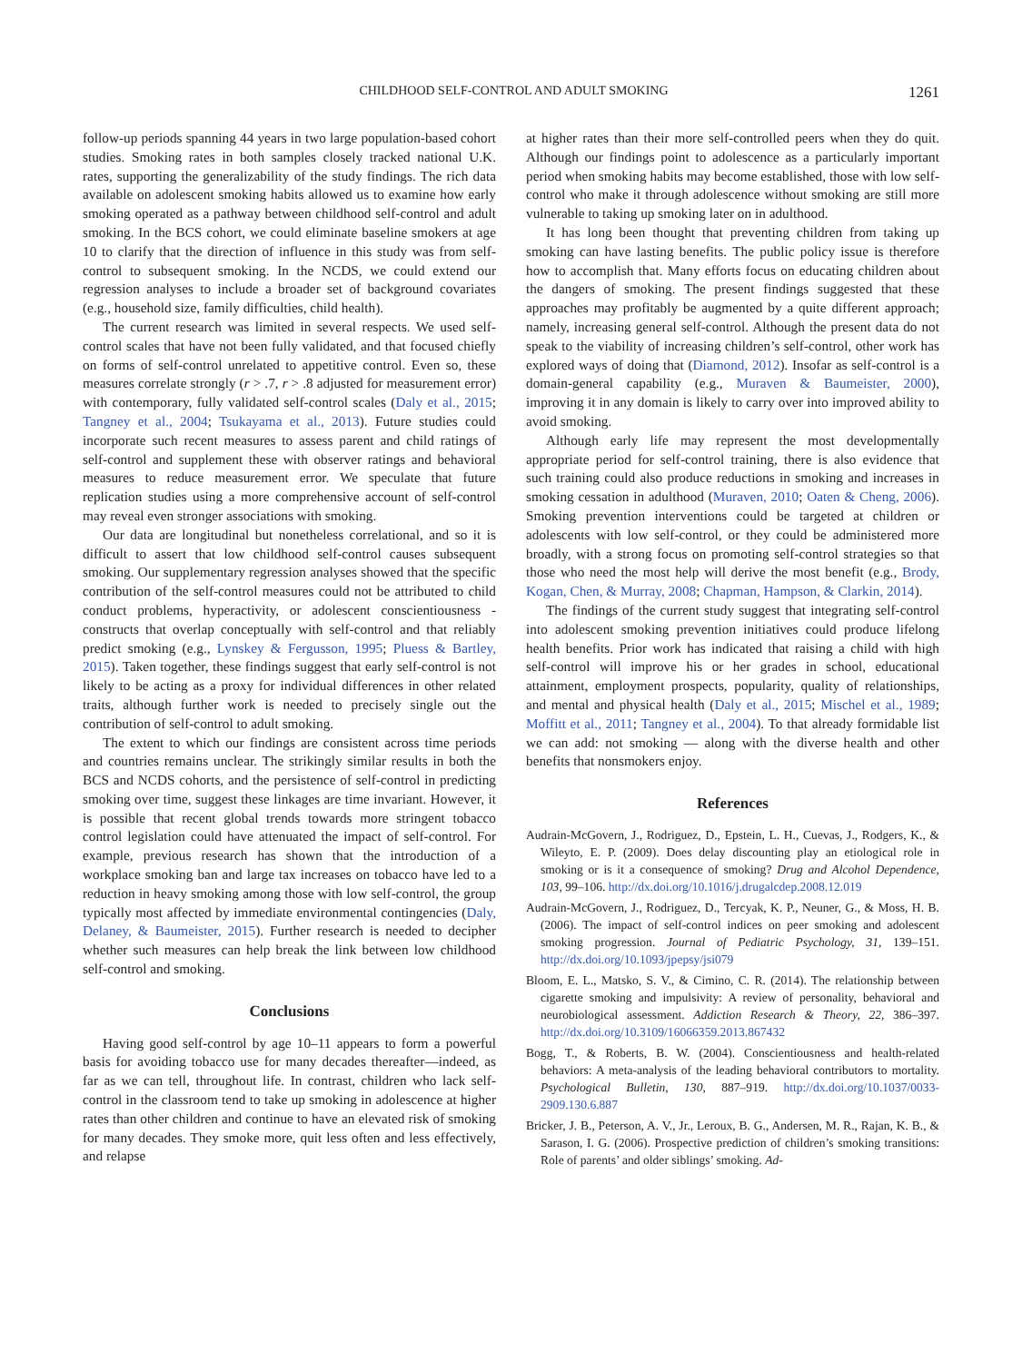CHILDHOOD SELF-CONTROL AND ADULT SMOKING 1261
follow-up periods spanning 44 years in two large population-based cohort studies. Smoking rates in both samples closely tracked national U.K. rates, supporting the generalizability of the study findings. The rich data available on adolescent smoking habits allowed us to examine how early smoking operated as a pathway between childhood self-control and adult smoking. In the BCS cohort, we could eliminate baseline smokers at age 10 to clarify that the direction of influence in this study was from self-control to subsequent smoking. In the NCDS, we could extend our regression analyses to include a broader set of background covariates (e.g., household size, family difficulties, child health).
The current research was limited in several respects. We used self-control scales that have not been fully validated, and that focused chiefly on forms of self-control unrelated to appetitive control. Even so, these measures correlate strongly (r > .7, r > .8 adjusted for measurement error) with contemporary, fully validated self-control scales (Daly et al., 2015; Tangney et al., 2004; Tsukayama et al., 2013). Future studies could incorporate such recent measures to assess parent and child ratings of self-control and supplement these with observer ratings and behavioral measures to reduce measurement error. We speculate that future replication studies using a more comprehensive account of self-control may reveal even stronger associations with smoking.
Our data are longitudinal but nonetheless correlational, and so it is difficult to assert that low childhood self-control causes subsequent smoking. Our supplementary regression analyses showed that the specific contribution of the self-control measures could not be attributed to child conduct problems, hyperactivity, or adolescent conscientiousness - constructs that overlap conceptually with self-control and that reliably predict smoking (e.g., Lynskey & Fergusson, 1995; Pluess & Bartley, 2015). Taken together, these findings suggest that early self-control is not likely to be acting as a proxy for individual differences in other related traits, although further work is needed to precisely single out the contribution of self-control to adult smoking.
The extent to which our findings are consistent across time periods and countries remains unclear. The strikingly similar results in both the BCS and NCDS cohorts, and the persistence of self-control in predicting smoking over time, suggest these linkages are time invariant. However, it is possible that recent global trends towards more stringent tobacco control legislation could have attenuated the impact of self-control. For example, previous research has shown that the introduction of a workplace smoking ban and large tax increases on tobacco have led to a reduction in heavy smoking among those with low self-control, the group typically most affected by immediate environmental contingencies (Daly, Delaney, & Baumeister, 2015). Further research is needed to decipher whether such measures can help break the link between low childhood self-control and smoking.
Conclusions
Having good self-control by age 10–11 appears to form a powerful basis for avoiding tobacco use for many decades thereafter—indeed, as far as we can tell, throughout life. In contrast, children who lack self-control in the classroom tend to take up smoking in adolescence at higher rates than other children and continue to have an elevated risk of smoking for many decades. They smoke more, quit less often and less effectively, and relapse
at higher rates than their more self-controlled peers when they do quit. Although our findings point to adolescence as a particularly important period when smoking habits may become established, those with low self-control who make it through adolescence without smoking are still more vulnerable to taking up smoking later on in adulthood.
It has long been thought that preventing children from taking up smoking can have lasting benefits. The public policy issue is therefore how to accomplish that. Many efforts focus on educating children about the dangers of smoking. The present findings suggested that these approaches may profitably be augmented by a quite different approach; namely, increasing general self-control. Although the present data do not speak to the viability of increasing children’s self-control, other work has explored ways of doing that (Diamond, 2012). Insofar as self-control is a domain-general capability (e.g., Muraven & Baumeister, 2000), improving it in any domain is likely to carry over into improved ability to avoid smoking.
Although early life may represent the most developmentally appropriate period for self-control training, there is also evidence that such training could also produce reductions in smoking and increases in smoking cessation in adulthood (Muraven, 2010; Oaten & Cheng, 2006). Smoking prevention interventions could be targeted at children or adolescents with low self-control, or they could be administered more broadly, with a strong focus on promoting self-control strategies so that those who need the most help will derive the most benefit (e.g., Brody, Kogan, Chen, & Murray, 2008; Chapman, Hampson, & Clarkin, 2014).
The findings of the current study suggest that integrating self-control into adolescent smoking prevention initiatives could produce lifelong health benefits. Prior work has indicated that raising a child with high self-control will improve his or her grades in school, educational attainment, employment prospects, popularity, quality of relationships, and mental and physical health (Daly et al., 2015; Mischel et al., 1989; Moffitt et al., 2011; Tangney et al., 2004). To that already formidable list we can add: not smoking — along with the diverse health and other benefits that nonsmokers enjoy.
References
Audrain-McGovern, J., Rodriguez, D., Epstein, L. H., Cuevas, J., Rodgers, K., & Wileyto, E. P. (2009). Does delay discounting play an etiological role in smoking or is it a consequence of smoking? Drug and Alcohol Dependence, 103, 99–106. http://dx.doi.org/10.1016/j.drugalcdep.2008.12.019
Audrain-McGovern, J., Rodriguez, D., Tercyak, K. P., Neuner, G., & Moss, H. B. (2006). The impact of self-control indices on peer smoking and adolescent smoking progression. Journal of Pediatric Psychology, 31, 139–151. http://dx.doi.org/10.1093/jpepsy/jsi079
Bloom, E. L., Matsko, S. V., & Cimino, C. R. (2014). The relationship between cigarette smoking and impulsivity: A review of personality, behavioral and neurobiological assessment. Addiction Research & Theory, 22, 386–397. http://dx.doi.org/10.3109/16066359.2013.867432
Bogg, T., & Roberts, B. W. (2004). Conscientiousness and health-related behaviors: A meta-analysis of the leading behavioral contributors to mortality. Psychological Bulletin, 130, 887–919. http://dx.doi.org/10.1037/0033-2909.130.6.887
Bricker, J. B., Peterson, A. V., Jr., Leroux, B. G., Andersen, M. R., Rajan, K. B., & Sarason, I. G. (2006). Prospective prediction of children’s smoking transitions: Role of parents’ and older siblings’ smoking. Ad-